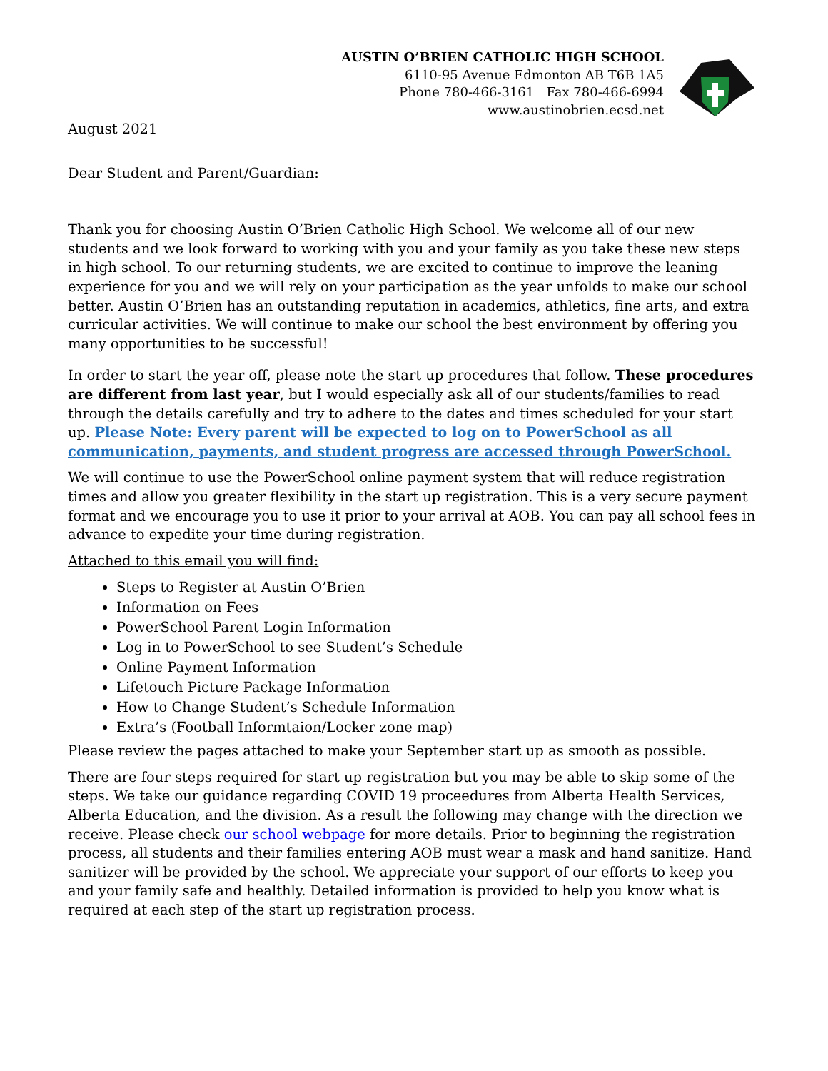AUSTIN O’BRIEN CATHOLIC HIGH SCHOOL
6110-95 Avenue Edmonton AB T6B 1A5
Phone 780-466-3161 Fax 780-466-6994
www.austinobrien.ecsd.net
August 2021
Dear Student and Parent/Guardian:
Thank you for choosing Austin O’Brien Catholic High School. We welcome all of our new students and we look forward to working with you and your family as you take these new steps in high school. To our returning students, we are excited to continue to improve the leaning experience for you and we will rely on your participation as the year unfolds to make our school better. Austin O’Brien has an outstanding reputation in academics, athletics, fine arts, and extra curricular activities. We will continue to make our school the best environment by offering you many opportunities to be successful!
In order to start the year off, please note the start up procedures that follow. These procedures are different from last year, but I would especially ask all of our students/families to read through the details carefully and try to adhere to the dates and times scheduled for your start up. Please Note: Every parent will be expected to log on to PowerSchool as all communication, payments, and student progress are accessed through PowerSchool.
We will continue to use the PowerSchool online payment system that will reduce registration times and allow you greater flexibility in the start up registration. This is a very secure payment format and we encourage you to use it prior to your arrival at AOB. You can pay all school fees in advance to expedite your time during registration.
Attached to this email you will find:
Steps to Register at Austin O’Brien
Information on Fees
PowerSchool Parent Login Information
Log in to PowerSchool to see Student’s Schedule
Online Payment Information
Lifetouch Picture Package Information
How to Change Student’s Schedule Information
Extra’s (Football Informtaion/Locker zone map)
Please review the pages attached to make your September start up as smooth as possible.
There are four steps required for start up registration but you may be able to skip some of the steps. We take our guidance regarding COVID 19 proceedures from Alberta Health Services, Alberta Education, and the division. As a result the following may change with the direction we receive. Please check our school webpage for more details. Prior to beginning the registration process, all students and their families entering AOB must wear a mask and hand sanitize. Hand sanitizer will be provided by the school. We appreciate your support of our efforts to keep you and your family safe and healthly. Detailed information is provided to help you know what is required at each step of the start up registration process.